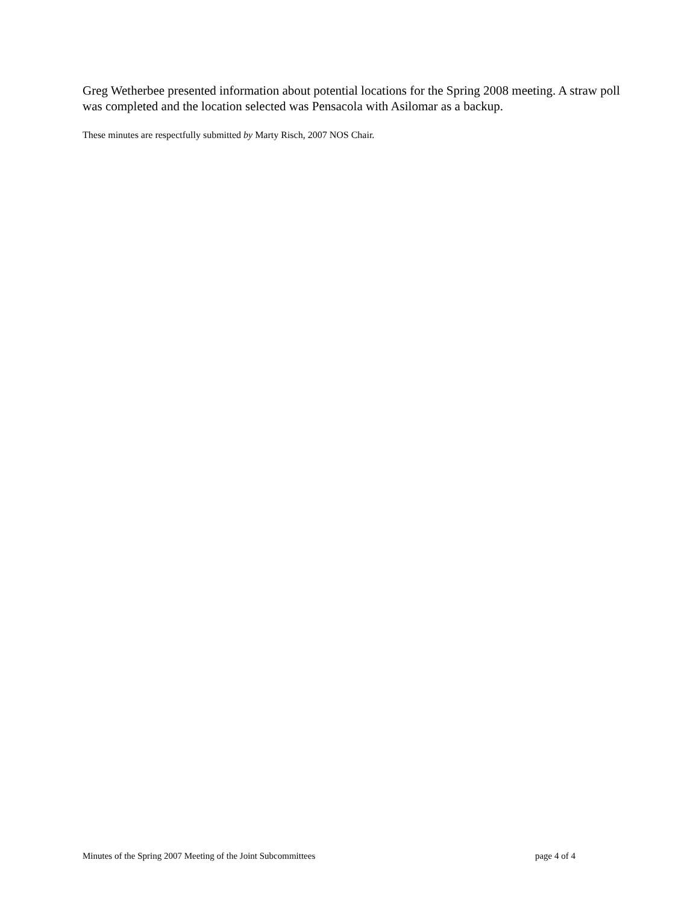Greg Wetherbee presented information about potential locations for the Spring 2008 meeting. A straw poll was completed and the location selected was Pensacola with Asilomar as a backup.
These minutes are respectfully submitted by Marty Risch, 2007 NOS Chair.
Minutes of the Spring 2007 Meeting of the Joint Subcommittees page 4 of 4